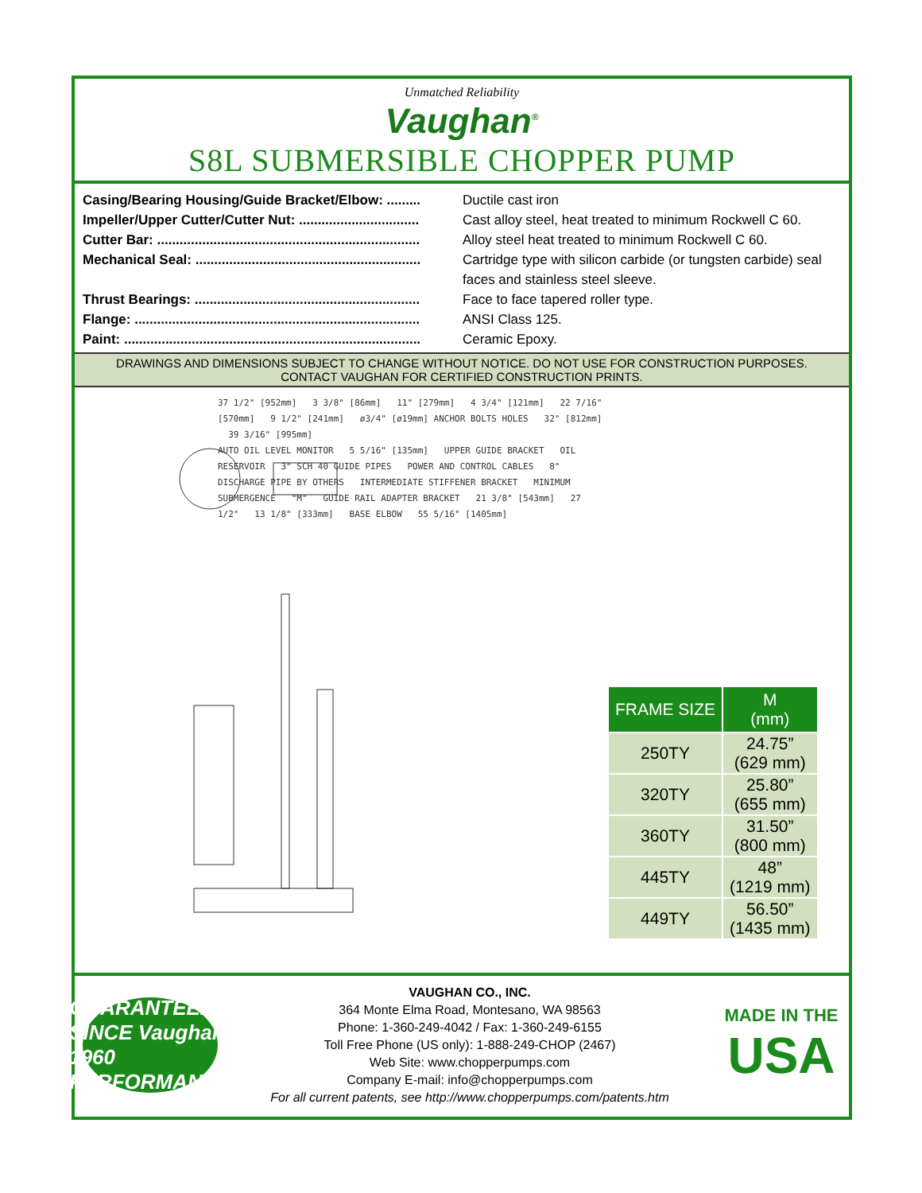Unmatched Reliability
Vaughan<sup>®</sup>
S8L SUBMERSIBLE CHOPPER PUMP
| Casing/Bearing Housing/Guide Bracket/Elbow: ......... | Ductile cast iron |
| Impeller/Upper Cutter/Cutter Nut: ................................ | Cast alloy steel, heat treated to minimum Rockwell C 60. |
| Cutter Bar: ...................................................................... | Alloy steel heat treated to minimum Rockwell C 60. |
| Mechanical Seal: ............................................................ | Cartridge type with silicon carbide (or tungsten carbide) seal faces and stainless steel sleeve. |
| Thrust Bearings: ............................................................ | Face to face tapered roller type. |
| Flange: ............................................................................ | ANSI Class 125. |
| Paint: ............................................................................... | Ceramic Epoxy. |
DRAWINGS AND DIMENSIONS SUBJECT TO CHANGE WITHOUT NOTICE. DO NOT USE FOR CONSTRUCTION PURPOSES.
CONTACT VAUGHAN FOR CERTIFIED CONSTRUCTION PRINTS.
37 1/2" [952mm] 3 3/8" [86mm] 11" [279mm] 4 3/4" [121mm] 22 7/16" [570mm] 9 1/2" [241mm] ø3/4" [ø19mm] ANCHOR BOLTS HOLES 32" [812mm] 39 3/16" [995mm]
AUTO OIL LEVEL MONITOR 5 5/16" [135mm] UPPER GUIDE BRACKET OIL RESERVOIR 3" SCH 40 GUIDE PIPES POWER AND CONTROL CABLES 8" DISCHARGE PIPE BY OTHERS INTERMEDIATE STIFFENER BRACKET MINIMUM SUBMERGENCE "M" GUIDE RAIL ADAPTER BRACKET 21 3/8" [543mm] 27 1/2" 13 1/8" [333mm] BASE ELBOW 55 5/16" [1405mm]
| FRAME SIZE | M (mm) |
| --- | --- |
| 250TY | 24.75” (629 mm) |
| 320TY | 25.80” (655 mm) |
| 360TY | 31.50” (800 mm) |
| 445TY | 48” (1219 mm) |
| 449TY | 56.50” (1435 mm) |
GUARANTEED SINCE Vaughan 1960 PERFORMANCE
VAUGHAN CO., INC.
364 Monte Elma Road, Montesano, WA 98563
Phone: 1-360-249-4042 / Fax: 1-360-249-6155
Toll Free Phone (US only): 1-888-249-CHOP (2467)
Web Site: www.chopperpumps.com
Company E-mail: info@chopperpumps.com
For all current patents, see http://www.chopperpumps.com/patents.htm
MADE IN THE
USA